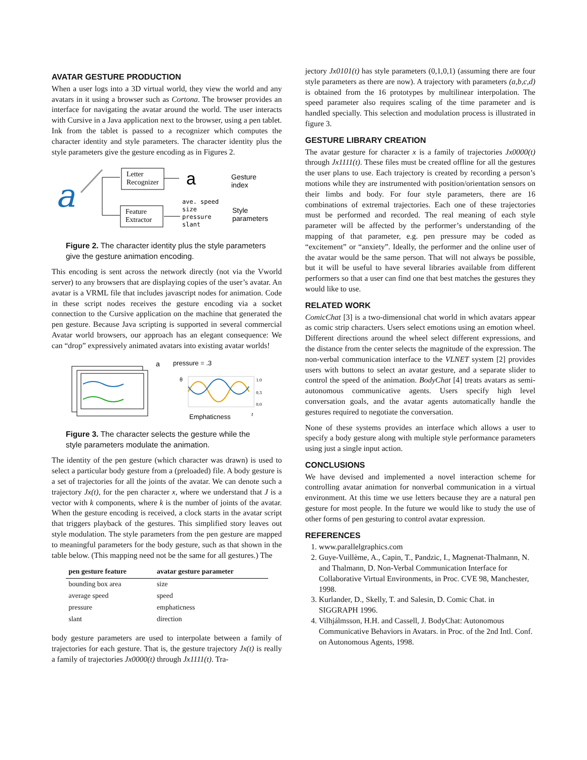AVATAR GESTURE PRODUCTION
When a user logs into a 3D virtual world, they view the world and any avatars in it using a browser such as Cortona. The browser provides an interface for navigating the avatar around the world. The user interacts with Cursive in a Java application next to the browser, using a pen tablet. Ink from the tablet is passed to a recognizer which computes the character identity and style parameters. The character identity plus the style parameters give the gesture encoding as in Figures 2.
a
Letter
Recognizer
Feature
Extractor
a
Gesture
index
ave. speed
size
pressure
slant
Style
parameters
Figure 2. The character identity plus the style parameters give the gesture animation encoding.
This encoding is sent across the network directly (not via the Vworld server) to any browsers that are displaying copies of the user’s avatar. An avatar is a VRML file that includes javascript nodes for animation. Code in these script nodes receives the gesture encoding via a socket connection to the Cursive application on the machine that generated the pen gesture. Because Java scripting is supported in several commercial Avatar world browsers, our approach has an elegant consequence: We can “drop” expressively animated avatars into existing avatar worlds!
a
pressure = .3
θ
1.0
0.3
0.0
Emphaticness
t
Figure 3. The character selects the gesture while the style parameters modulate the animation.
The identity of the pen gesture (which character was drawn) is used to select a particular body gesture from a (preloaded) file. A body gesture is a set of trajectories for all the joints of the avatar. We can denote such a trajectory Jx(t), for the pen character x, where we understand that J is a vector with k components, where k is the number of joints of the avatar. When the gesture encoding is received, a clock starts in the avatar script that triggers playback of the gestures. This simplified story leaves out style modulation. The style parameters from the pen gesture are mapped to meaningful parameters for the body gesture, such as that shown in the table below. (This mapping need not be the same for all gestures.) The
| pen gesture feature | avatar gesture parameter |
| --- | --- |
| bounding box area | size |
| average speed | speed |
| pressure | emphaticness |
| slant | direction |
body gesture parameters are used to interpolate between a family of trajectories for each gesture. That is, the gesture trajectory Jx(t) is really a family of trajectories Jx0000(t) through Jx1111(t). Tra-
jectory Jx0101(t) has style parameters (0,1,0,1) (assuming there are four style parameters as there are now). A trajectory with parameters (a,b,c,d) is obtained from the 16 prototypes by multilinear interpolation. The speed parameter also requires scaling of the time parameter and is handled specially. This selection and modulation process is illustrated in figure 3.
GESTURE LIBRARY CREATION
The avatar gesture for character x is a family of trajectories Jx0000(t) through Jx1111(t). These files must be created offline for all the gestures the user plans to use. Each trajectory is created by recording a person’s motions while they are instrumented with position/orientation sensors on their limbs and body. For four style parameters, there are 16 combinations of extremal trajectories. Each one of these trajectories must be performed and recorded. The real meaning of each style parameter will be affected by the performer’s understanding of the mapping of that parameter, e.g. pen pressure may be coded as “excitement” or “anxiety”. Ideally, the performer and the online user of the avatar would be the same person. That will not always be possible, but it will be useful to have several libraries available from different performers so that a user can find one that best matches the gestures they would like to use.
RELATED WORK
ComicChat [3] is a two-dimensional chat world in which avatars appear as comic strip characters. Users select emotions using an emotion wheel. Different directions around the wheel select different expressions, and the distance from the center selects the magnitude of the expression. The non-verbal communication interface to the VLNET system [2] provides users with buttons to select an avatar gesture, and a separate slider to control the speed of the animation. BodyChat [4] treats avatars as semi-autonomous communicative agents. Users specify high level conversation goals, and the avatar agents automatically handle the gestures required to negotiate the conversation.
None of these systems provides an interface which allows a user to specify a body gesture along with multiple style performance parameters using just a single input action.
CONCLUSIONS
We have devised and implemented a novel interaction scheme for controlling avatar animation for nonverbal communication in a virtual environment. At this time we use letters because they are a natural pen gesture for most people. In the future we would like to study the use of other forms of pen gesturing to control avatar expression.
REFERENCES
1. www.parallelgraphics.com
2. Guye-Vuillème, A., Capin, T., Pandzic, I., Magnenat-Thalmann, N. and Thalmann, D. Non-Verbal Communication Interface for Collaborative Virtual Environments, in Proc. CVE 98, Manchester, 1998.
3. Kurlander, D., Skelly, T. and Salesin, D. Comic Chat. in SIGGRAPH 1996.
4. Vilhjálmsson, H.H. and Cassell, J. BodyChat: Autonomous Communicative Behaviors in Avatars. in Proc. of the 2nd Intl. Conf. on Autonomous Agents, 1998.